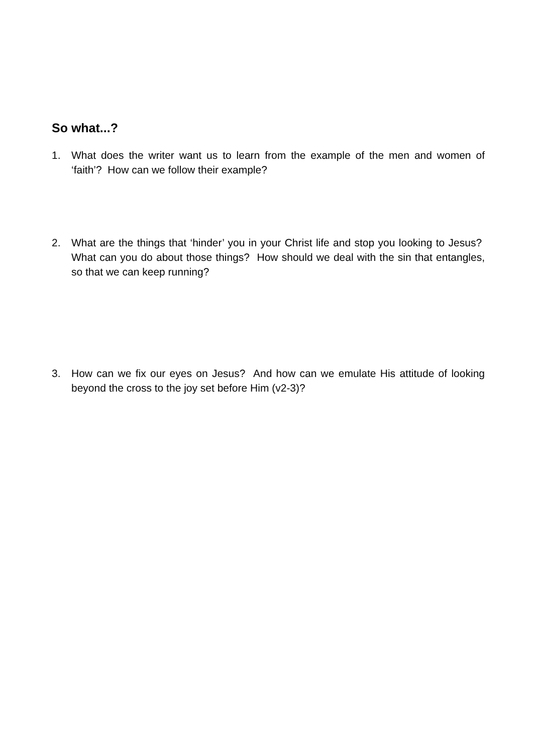So what...?
1. What does the writer want us to learn from the example of the men and women of ‘faith’? How can we follow their example?
2. What are the things that ‘hinder’ you in your Christ life and stop you looking to Jesus? What can you do about those things? How should we deal with the sin that entangles, so that we can keep running?
3. How can we fix our eyes on Jesus? And how can we emulate His attitude of looking beyond the cross to the joy set before Him (v2-3)?